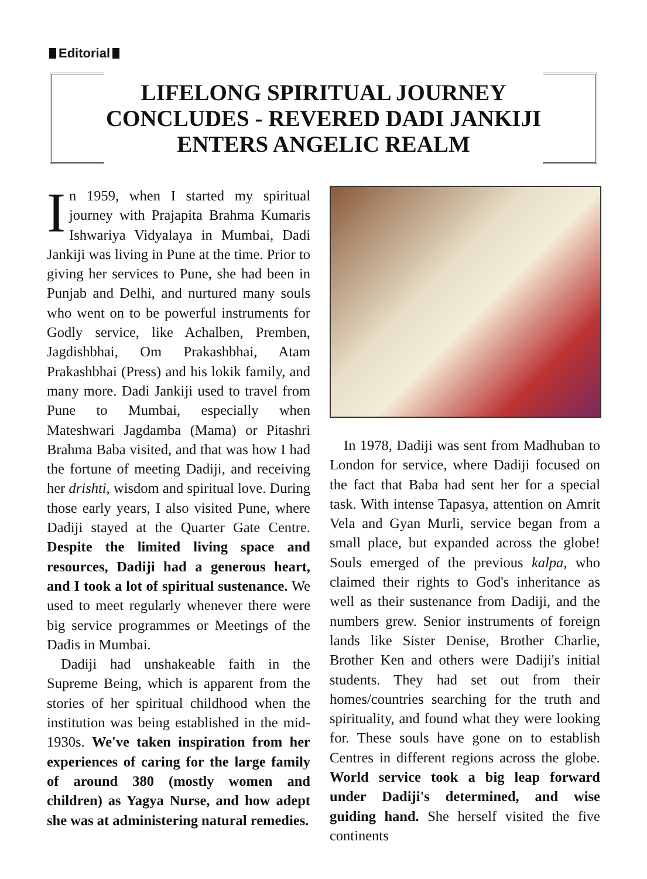Editorial
LIFELONG SPIRITUAL JOURNEY
CONCLUDES - REVERED DADI JANKIJI
ENTERS ANGELIC REALM
In 1959, when I started my spiritual journey with Prajapita Brahma Kumaris Ishwariya Vidyalaya in Mumbai, Dadi Jankiji was living in Pune at the time. Prior to giving her services to Pune, she had been in Punjab and Delhi, and nurtured many souls who went on to be powerful instruments for Godly service, like Achalben, Premben, Jagdishbhai, Om Prakashbhai, Atam Prakashbhai (Press) and his lokik family, and many more. Dadi Jankiji used to travel from Pune to Mumbai, especially when Mateshwari Jagdamba (Mama) or Pitashri Brahma Baba visited, and that was how I had the fortune of meeting Dadiji, and receiving her drishti, wisdom and spiritual love. During those early years, I also visited Pune, where Dadiji stayed at the Quarter Gate Centre. Despite the limited living space and resources, Dadiji had a generous heart, and I took a lot of spiritual sustenance. We used to meet regularly whenever there were big service programmes or Meetings of the Dadis in Mumbai.
Dadiji had unshakeable faith in the Supreme Being, which is apparent from the stories of her spiritual childhood when the institution was being established in the mid-1930s. We've taken inspiration from her experiences of caring for the large family of around 380 (mostly women and children) as Yagya Nurse, and how adept she was at administering natural remedies.
In 1978, Dadiji was sent from Madhuban to London for service, where Dadiji focused on the fact that Baba had sent her for a special task. With intense Tapasya, attention on Amrit Vela and Gyan Murli, service began from a small place, but expanded across the globe! Souls emerged of the previous kalpa, who claimed their rights to God's inheritance as well as their sustenance from Dadiji, and the numbers grew. Senior instruments of foreign lands like Sister Denise, Brother Charlie, Brother Ken and others were Dadiji's initial students. They had set out from their homes/countries searching for the truth and spirituality, and found what they were looking for. These souls have gone on to establish Centres in different regions across the globe. World service took a big leap forward under Dadiji's determined, and wise guiding hand. She herself visited the five continents